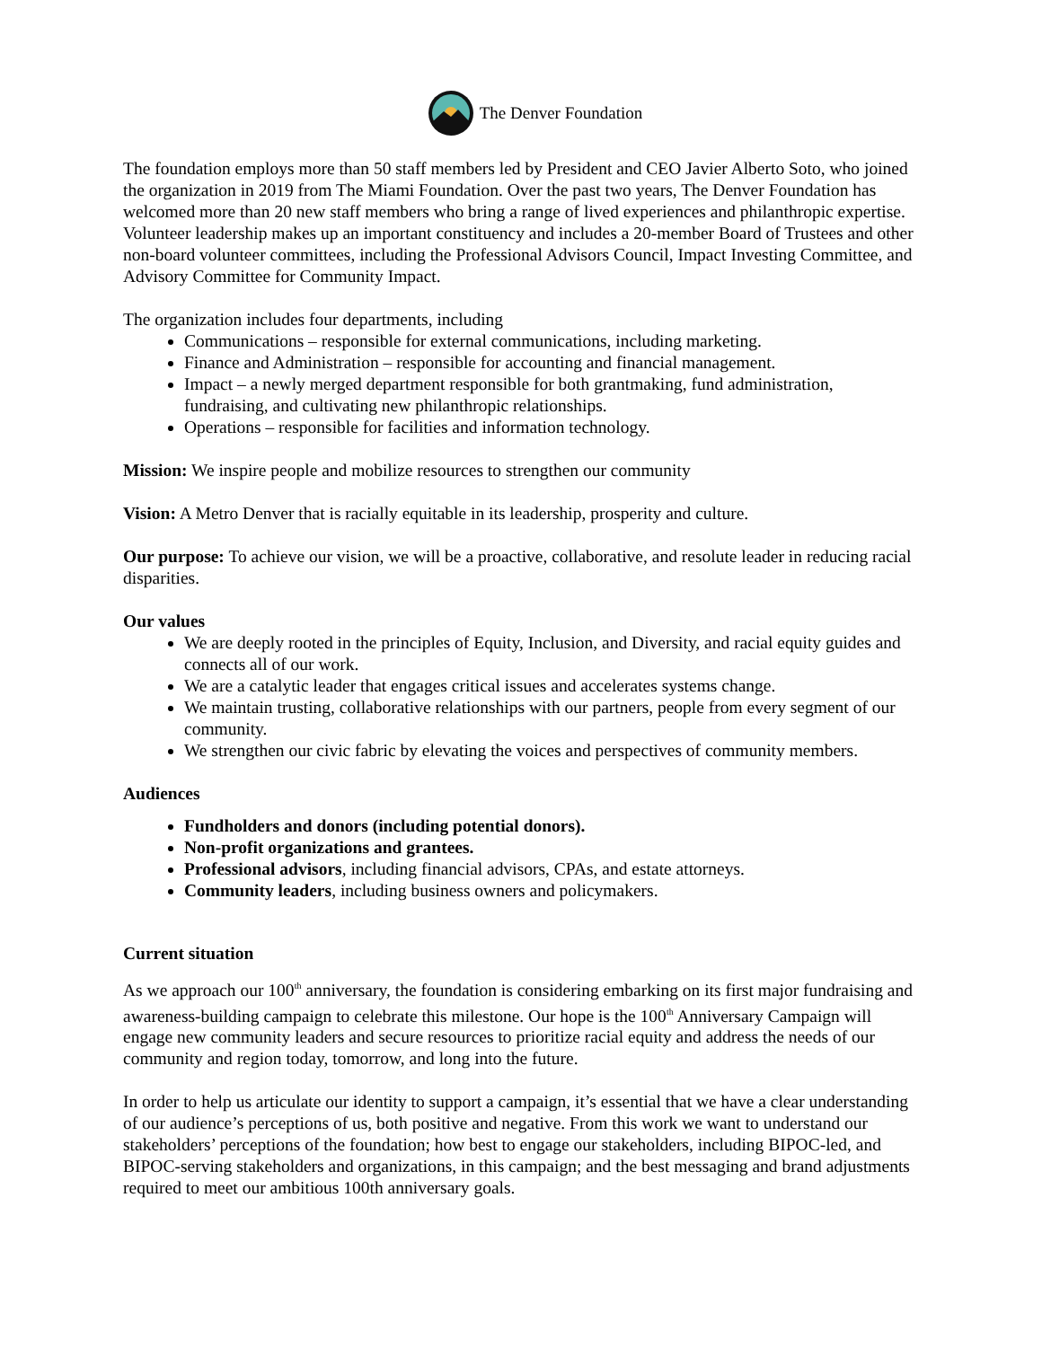The Denver Foundation
The foundation employs more than 50 staff members led by President and CEO Javier Alberto Soto, who joined the organization in 2019 from The Miami Foundation. Over the past two years, The Denver Foundation has welcomed more than 20 new staff members who bring a range of lived experiences and philanthropic expertise. Volunteer leadership makes up an important constituency and includes a 20-member Board of Trustees and other non-board volunteer committees, including the Professional Advisors Council, Impact Investing Committee, and Advisory Committee for Community Impact.
The organization includes four departments, including
Communications – responsible for external communications, including marketing.
Finance and Administration – responsible for accounting and financial management.
Impact – a newly merged department responsible for both grantmaking, fund administration, fundraising, and cultivating new philanthropic relationships.
Operations – responsible for facilities and information technology.
Mission: We inspire people and mobilize resources to strengthen our community
Vision: A Metro Denver that is racially equitable in its leadership, prosperity and culture.
Our purpose: To achieve our vision, we will be a proactive, collaborative, and resolute leader in reducing racial disparities.
Our values
We are deeply rooted in the principles of Equity, Inclusion, and Diversity, and racial equity guides and connects all of our work.
We are a catalytic leader that engages critical issues and accelerates systems change.
We maintain trusting, collaborative relationships with our partners, people from every segment of our community.
We strengthen our civic fabric by elevating the voices and perspectives of community members.
Audiences
Fundholders and donors (including potential donors).
Non-profit organizations and grantees.
Professional advisors, including financial advisors, CPAs, and estate attorneys.
Community leaders, including business owners and policymakers.
Current situation
As we approach our 100<sup>th</sup> anniversary, the foundation is considering embarking on its first major fundraising and awareness-building campaign to celebrate this milestone. Our hope is the 100<sup>th</sup> Anniversary Campaign will engage new community leaders and secure resources to prioritize racial equity and address the needs of our community and region today, tomorrow, and long into the future.
In order to help us articulate our identity to support a campaign, it’s essential that we have a clear understanding of our audience’s perceptions of us, both positive and negative. From this work we want to understand our stakeholders’ perceptions of the foundation; how best to engage our stakeholders, including BIPOC-led, and BIPOC-serving stakeholders and organizations, in this campaign; and the best messaging and brand adjustments required to meet our ambitious 100th anniversary goals.